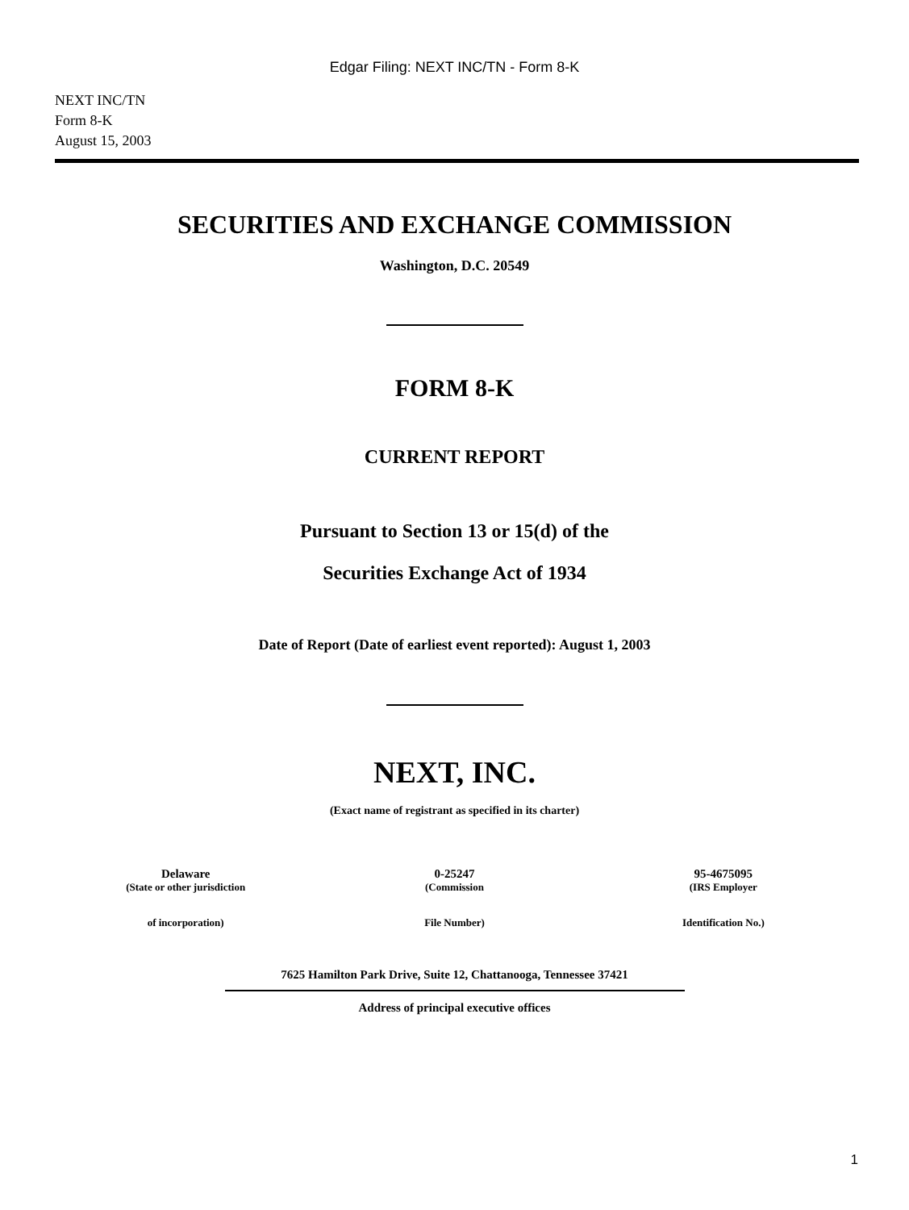Edgar Filing: NEXT INC/TN - Form 8-K
NEXT INC/TN
Form 8-K
August 15, 2003
SECURITIES AND EXCHANGE COMMISSION
Washington, D.C. 20549
FORM 8-K
CURRENT REPORT
Pursuant to Section 13 or 15(d) of the
Securities Exchange Act of 1934
Date of Report (Date of earliest event reported): August 1, 2003
NEXT, INC.
(Exact name of registrant as specified in its charter)
| Delaware | 0-25247 | 95-4675095 |
| (State or other jurisdiction | (Commission | (IRS Employer |
| of incorporation) | File Number) | Identification No.) |
7625 Hamilton Park Drive, Suite 12, Chattanooga, Tennessee 37421
Address of principal executive offices
1